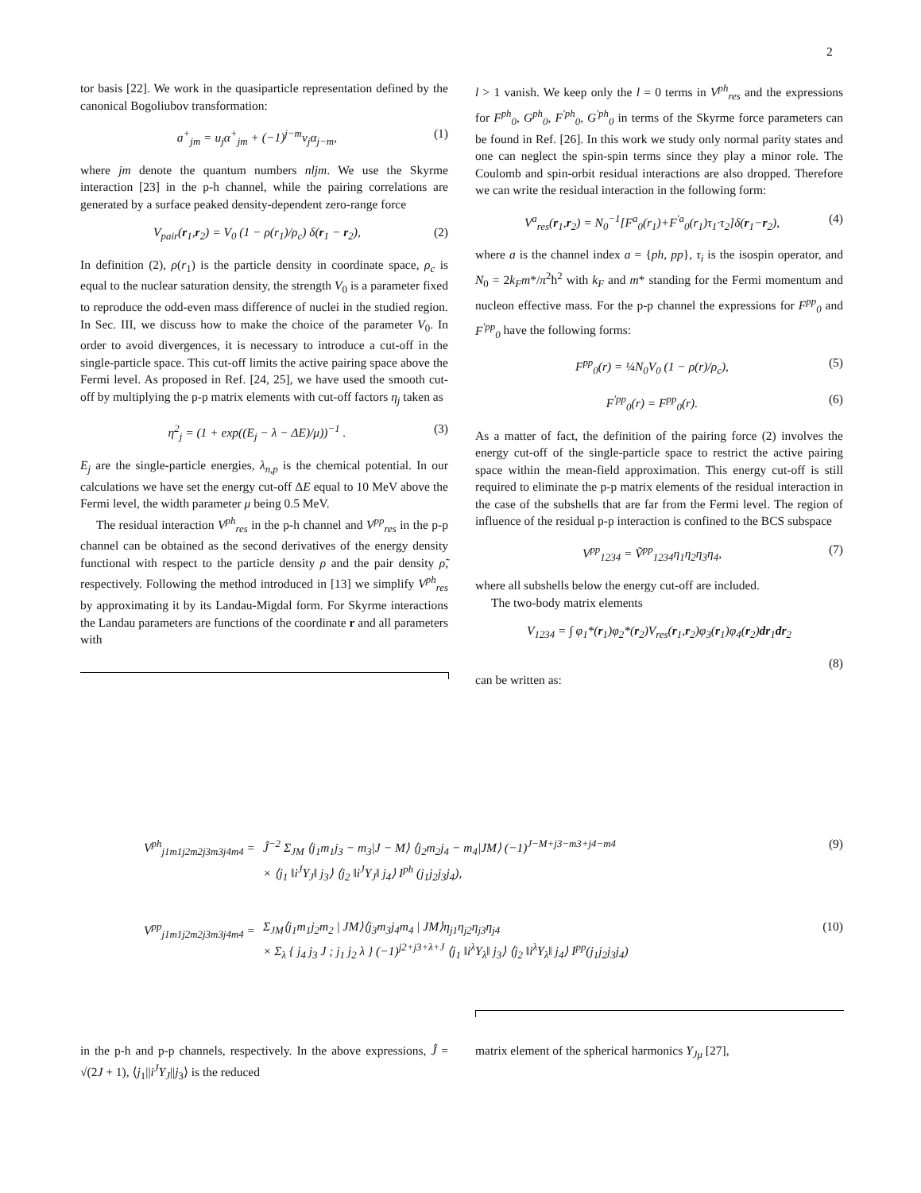2
tor basis [22]. We work in the quasiparticle representation defined by the canonical Bogoliubov transformation:
a<sup>+</sup><sub>jm</sub> = u<sub>j</sub>α<sup>+</sup><sub>jm</sub> + (−1)<sup>j−m</sup>v<sub>j</sub>α<sub>j−m</sub>, (1)
where jm denote the quantum numbers nljm. We use the Skyrme interaction [23] in the p-h channel, while the pairing correlations are generated by a surface peaked density-dependent zero-range force
V<sub>pair</sub>(r<sub>1</sub>,r<sub>2</sub>) = V<sub>0</sub> (1 − ρ(r<sub>1</sub>)/ρ<sub>c</sub>) δ(r<sub>1</sub> − r<sub>2</sub>), (2)
In definition (2), ρ(r<sub>1</sub>) is the particle density in coordinate space, ρ<sub>c</sub> is equal to the nuclear saturation density, the strength V<sub>0</sub> is a parameter fixed to reproduce the odd-even mass difference of nuclei in the studied region. In Sec. III, we discuss how to make the choice of the parameter V<sub>0</sub>. In order to avoid divergences, it is necessary to introduce a cut-off in the single-particle space. This cut-off limits the active pairing space above the Fermi level. As proposed in Ref. [24, 25], we have used the smooth cut-off by multiplying the p-p matrix elements with cut-off factors η<sub>j</sub> taken as
η<sup>2</sup><sub>j</sub> = (1 + exp((E<sub>j</sub> − λ − ΔE)/μ))<sup>−1</sup> . (3)
E<sub>j</sub> are the single-particle energies, λ<sub>n,p</sub> is the chemical potential. In our calculations we have set the energy cut-off ΔE equal to 10 MeV above the Fermi level, the width parameter μ being 0.5 MeV.
The residual interaction V<sup>ph</sup><sub>res</sub> in the p-h channel and V<sup>pp</sup><sub>res</sub> in the p-p channel can be obtained as the second derivatives of the energy density functional with respect to the particle density ρ and the pair density ρ̃, respectively. Following the method introduced in [13] we simplify V<sup>ph</sup><sub>res</sub> by approximating it by its Landau-Migdal form. For Skyrme interactions the Landau parameters are functions of the coordinate r and all parameters with
l > 1 vanish. We keep only the l = 0 terms in V<sup>ph</sup><sub>res</sub> and the expressions for F<sup>ph</sup><sub>0</sub>, G<sup>ph</sup><sub>0</sub>, F<sup>′ph</sup><sub>0</sub>, G<sup>′ph</sup><sub>0</sub> in terms of the Skyrme force parameters can be found in Ref. [26]. In this work we study only normal parity states and one can neglect the spin-spin terms since they play a minor role. The Coulomb and spin-orbit residual interactions are also dropped. Therefore we can write the residual interaction in the following form:
V<sup>a</sup><sub>res</sub>(r<sub>1</sub>,r<sub>2</sub>) = N<sub>0</sub><sup>−1</sup>[F<sup>a</sup><sub>0</sub>(r<sub>1</sub>)+F<sup>′a</sup><sub>0</sub>(r<sub>1</sub>)τ<sub>1</sub>·τ<sub>2</sub>]δ(r<sub>1</sub>−r<sub>2</sub>), (4)
where a is the channel index a = {ph, pp}, τ<sub>i</sub> is the isospin operator, and N<sub>0</sub> = 2k<sub>F</sub>m*/π<sup>2</sup>ħ<sup>2</sup> with k<sub>F</sub> and m* standing for the Fermi momentum and nucleon effective mass. For the p-p channel the expressions for F<sup>pp</sup><sub>0</sub> and F<sup>′pp</sup><sub>0</sub> have the following forms:
F<sup>pp</sup><sub>0</sub>(r) = ¼N<sub>0</sub>V<sub>0</sub> (1 − ρ(r)/ρ<sub>c</sub>), (5)
F<sup>′pp</sup><sub>0</sub>(r) = F<sup>pp</sup><sub>0</sub>(r). (6)
As a matter of fact, the definition of the pairing force (2) involves the energy cut-off of the single-particle space to restrict the active pairing space within the mean-field approximation. This energy cut-off is still required to eliminate the p-p matrix elements of the residual interaction in the case of the subshells that are far from the Fermi level. The region of influence of the residual p-p interaction is confined to the BCS subspace
V<sup>pp</sup><sub>1234</sub> = Ṽ<sup>pp</sup><sub>1234</sub>η<sub>1</sub>η<sub>2</sub>η<sub>3</sub>η<sub>4</sub>, (7)
where all subshells below the energy cut-off are included.
The two-body matrix elements
V<sub>1234</sub> = ∫ φ<sub>1</sub>*(r<sub>1</sub>)φ<sub>2</sub>*(r<sub>2</sub>)V<sub>res</sub>(r<sub>1</sub>,r<sub>2</sub>)φ<sub>3</sub>(r<sub>1</sub>)φ<sub>4</sub>(r<sub>2</sub>)dr<sub>1</sub>dr<sub>2</sub>
(8)
can be written as:
V<sup>ph</sup><sub>j1m1j2m2j3m3j4m4</sub> = Ĵ<sup>−2</sup> Σ<sub>JM</sub> ⟨j<sub>1</sub>m<sub>1</sub>j<sub>3</sub> − m<sub>3</sub>|J − M⟩ ⟨j<sub>2</sub>m<sub>2</sub>j<sub>4</sub> − m<sub>4</sub>|JM⟩ (−1)<sup>J−M+j3−m3+j4−m4</sup>
× ⟨j<sub>1</sub> ‖i<sup>J</sup>Y<sub>J</sub>‖ j<sub>3</sub>⟩ ⟨j<sub>2</sub> ‖i<sup>J</sup>Y<sub>J</sub>‖ j<sub>4</sub>⟩ I<sup>ph</sup> (j<sub>1</sub>j<sub>2</sub>j<sub>3</sub>j<sub>4</sub>), (9)
V<sup>pp</sup><sub>j1m1j2m2j3m3j4m4</sub> = Σ<sub>JM</sub>⟨j<sub>1</sub>m<sub>1</sub>j<sub>2</sub>m<sub>2</sub> | JM⟩⟨j<sub>3</sub>m<sub>3</sub>j<sub>4</sub>m<sub>4</sub> | JM⟩η<sub>j1</sub>η<sub>j2</sub>η<sub>j3</sub>η<sub>j4</sub>
× Σ<sub>λ</sub> { j<sub>4</sub> j<sub>3</sub> J ; j<sub>1</sub> j<sub>2</sub> λ } (−1)<sup>j2+j3+λ+J</sup> ⟨j<sub>1</sub> ‖i<sup>λ</sup>Y<sub>λ</sub>‖ j<sub>3</sub>⟩ ⟨j<sub>2</sub> ‖i<sup>λ</sup>Y<sub>λ</sub>‖ j<sub>4</sub>⟩ I<sup>pp</sup>(j<sub>1</sub>j<sub>2</sub>j<sub>3</sub>j<sub>4</sub>) (10)
in the p-h and p-p channels, respectively. In the above expressions, Ĵ = √(2J + 1), ⟨j<sub>1</sub>||i<sup>J</sup>Y<sub>J</sub>||j<sub>3</sub>⟩ is the reduced
matrix element of the spherical harmonics Y<sub>Jμ</sub> [27],